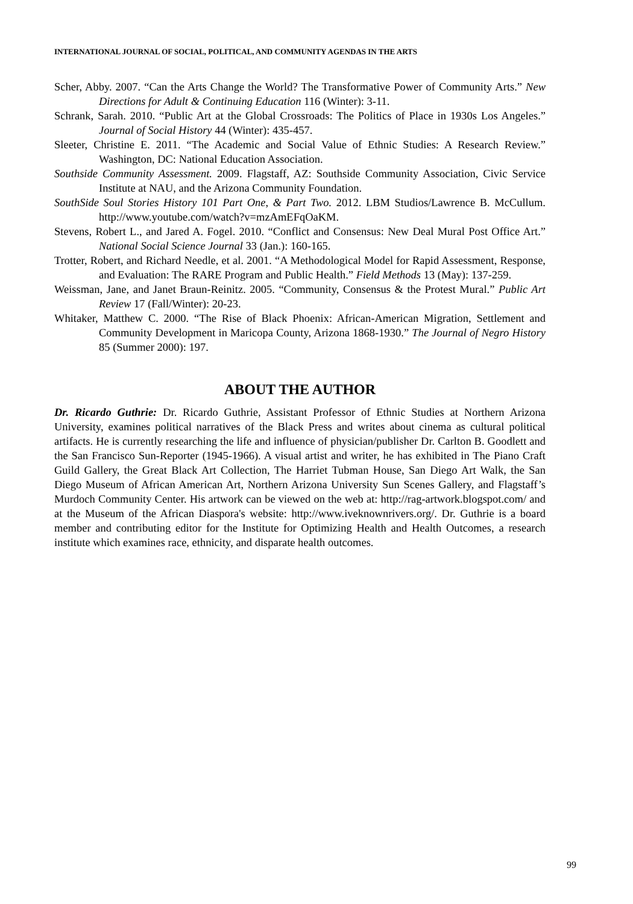INTERNATIONAL JOURNAL OF SOCIAL, POLITICAL, AND COMMUNITY AGENDAS IN THE ARTS
Scher, Abby. 2007. “Can the Arts Change the World? The Transformative Power of Community Arts.” New Directions for Adult & Continuing Education 116 (Winter): 3-11.
Schrank, Sarah. 2010. “Public Art at the Global Crossroads: The Politics of Place in 1930s Los Angeles.” Journal of Social History 44 (Winter): 435-457.
Sleeter, Christine E. 2011. “The Academic and Social Value of Ethnic Studies: A Research Review.” Washington, DC: National Education Association.
Southside Community Assessment. 2009. Flagstaff, AZ: Southside Community Association, Civic Service Institute at NAU, and the Arizona Community Foundation.
SouthSide Soul Stories History 101 Part One, & Part Two. 2012. LBM Studios/Lawrence B. McCullum. http://www.youtube.com/watch?v=mzAmEFqOaKM.
Stevens, Robert L., and Jared A. Fogel. 2010. “Conflict and Consensus: New Deal Mural Post Office Art.” National Social Science Journal 33 (Jan.): 160-165.
Trotter, Robert, and Richard Needle, et al. 2001. “A Methodological Model for Rapid Assessment, Response, and Evaluation: The RARE Program and Public Health.” Field Methods 13 (May): 137-259.
Weissman, Jane, and Janet Braun-Reinitz. 2005. “Community, Consensus & the Protest Mural.” Public Art Review 17 (Fall/Winter): 20-23.
Whitaker, Matthew C. 2000. “The Rise of Black Phoenix: African-American Migration, Settlement and Community Development in Maricopa County, Arizona 1868-1930.” The Journal of Negro History 85 (Summer 2000): 197.
ABOUT THE AUTHOR
Dr. Ricardo Guthrie: Dr. Ricardo Guthrie, Assistant Professor of Ethnic Studies at Northern Arizona University, examines political narratives of the Black Press and writes about cinema as cultural political artifacts. He is currently researching the life and influence of physician/publisher Dr. Carlton B. Goodlett and the San Francisco Sun-Reporter (1945-1966). A visual artist and writer, he has exhibited in The Piano Craft Guild Gallery, the Great Black Art Collection, The Harriet Tubman House, San Diego Art Walk, the San Diego Museum of African American Art, Northern Arizona University Sun Scenes Gallery, and Flagstaff’s Murdoch Community Center. His artwork can be viewed on the web at: http://rag-artwork.blogspot.com/ and at the Museum of the African Diaspora's website: http://www.iveknownrivers.org/. Dr. Guthrie is a board member and contributing editor for the Institute for Optimizing Health and Health Outcomes, a research institute which examines race, ethnicity, and disparate health outcomes.
99